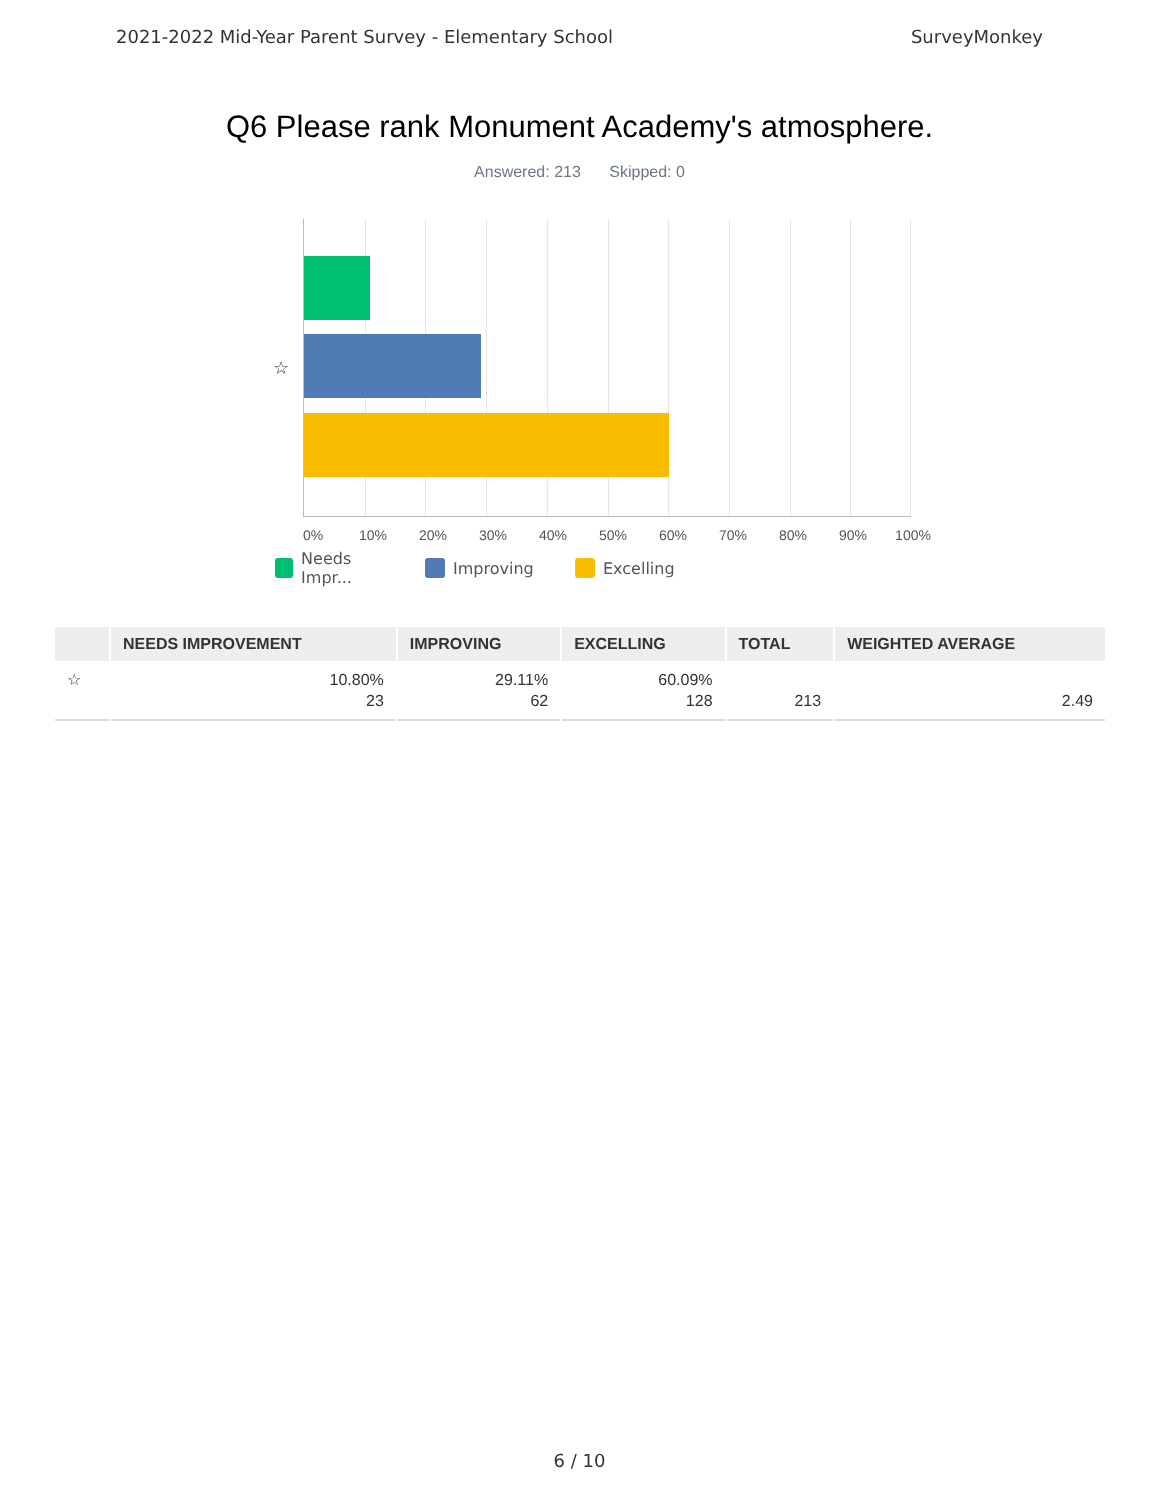2021-2022 Mid-Year Parent Survey - Elementary School SurveyMonkey
Q6 Please rank Monument Academy's atmosphere.
Answered: 213 Skipped: 0
☆
0% 10% 20% 30% 40% 50% 60% 70% 80% 90% 100%
Needs Impr...
Improving Excelling
| | NEEDS IMPROVEMENT | IMPROVING | EXCELLING | TOTAL | WEIGHTED AVERAGE |
| --- | --- | --- | --- | --- | --- |
| ☆ | 10.80% 23 | 29.11% 62 | 60.09% 128 | 213 | 2.49 |
6 / 10